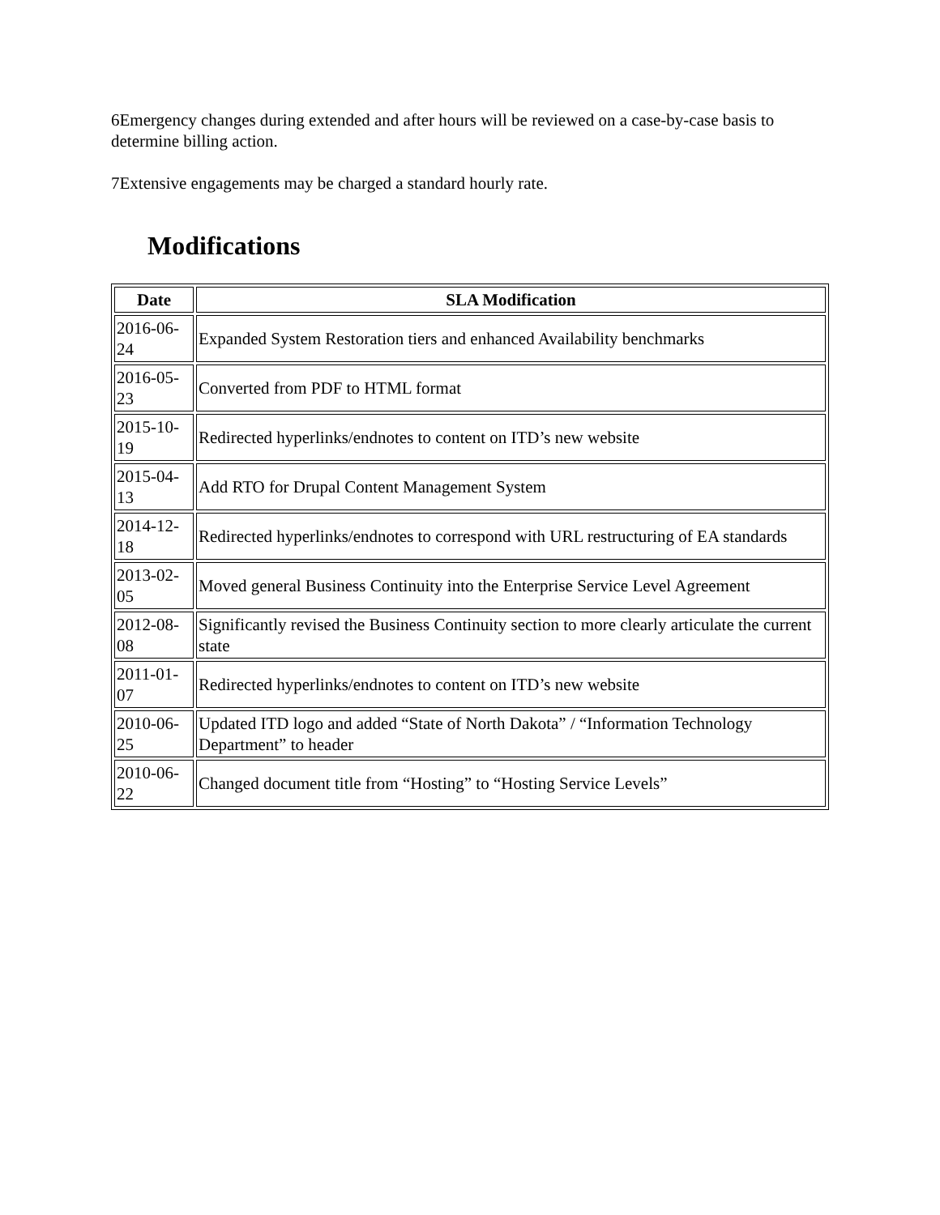6Emergency changes during extended and after hours will be reviewed on a case-by-case basis to determine billing action.
7Extensive engagements may be charged a standard hourly rate.
Modifications
| Date | SLA Modification |
| --- | --- |
| 2016-06-24 | Expanded System Restoration tiers and enhanced Availability benchmarks |
| 2016-05-23 | Converted from PDF to HTML format |
| 2015-10-19 | Redirected hyperlinks/endnotes to content on ITD’s new website |
| 2015-04-13 | Add RTO for Drupal Content Management System |
| 2014-12-18 | Redirected hyperlinks/endnotes to correspond with URL restructuring of EA standards |
| 2013-02-05 | Moved general Business Continuity into the Enterprise Service Level Agreement |
| 2012-08-08 | Significantly revised the Business Continuity section to more clearly articulate the current state |
| 2011-01-07 | Redirected hyperlinks/endnotes to content on ITD’s new website |
| 2010-06-25 | Updated ITD logo and added “State of North Dakota” / “Information Technology Department” to header |
| 2010-06-22 | Changed document title from “Hosting” to “Hosting Service Levels” |